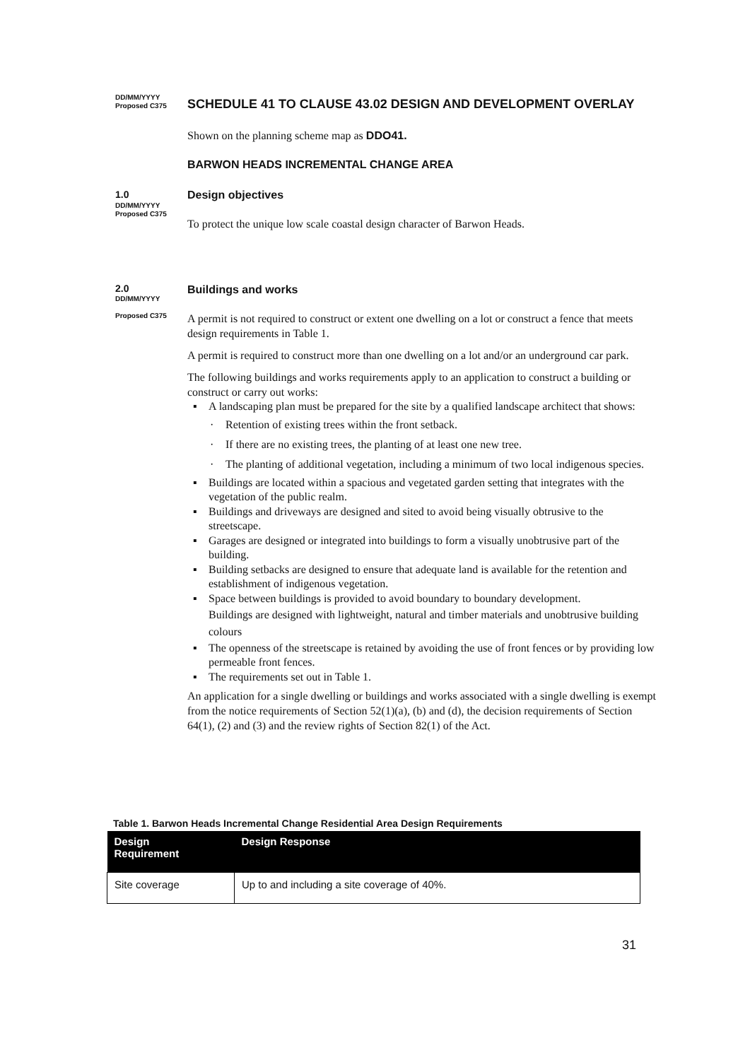DD/MM/YYYY
Proposed C375
SCHEDULE 41 TO CLAUSE 43.02 DESIGN AND DEVELOPMENT OVERLAY
Shown on the planning scheme map as DDO41.
BARWON HEADS INCREMENTAL CHANGE AREA
1.0
DD/MM/YYYY
Proposed C375
Design objectives
To protect the unique low scale coastal design character of Barwon Heads.
2.0
DD/MM/YYYY
Proposed C375
Buildings and works
A permit is not required to construct or extent one dwelling on a lot or construct a fence that meets design requirements in Table 1.
A permit is required to construct more than one dwelling on a lot and/or an underground car park.
The following buildings and works requirements apply to an application to construct a building or construct or carry out works:
▪ A landscaping plan must be prepared for the site by a qualified landscape architect that shows:
· Retention of existing trees within the front setback.
· If there are no existing trees, the planting of at least one new tree.
· The planting of additional vegetation, including a minimum of two local indigenous species.
▪ Buildings are located within a spacious and vegetated garden setting that integrates with the vegetation of the public realm.
▪ Buildings and driveways are designed and sited to avoid being visually obtrusive to the streetscape.
▪ Garages are designed or integrated into buildings to form a visually unobtrusive part of the building.
▪ Building setbacks are designed to ensure that adequate land is available for the retention and establishment of indigenous vegetation.
▪ Space between buildings is provided to avoid boundary to boundary development.
Buildings are designed with lightweight, natural and timber materials and unobtrusive building colours
▪ The openness of the streetscape is retained by avoiding the use of front fences or by providing low permeable front fences.
▪ The requirements set out in Table 1.
An application for a single dwelling or buildings and works associated with a single dwelling is exempt from the notice requirements of Section 52(1)(a), (b) and (d), the decision requirements of Section 64(1), (2) and (3) and the review rights of Section 82(1) of the Act.
Table 1. Barwon Heads Incremental Change Residential Area Design Requirements
| Design Requirement | Design Response |
| --- | --- |
| Site coverage | Up to and including a site coverage of 40%. |
31